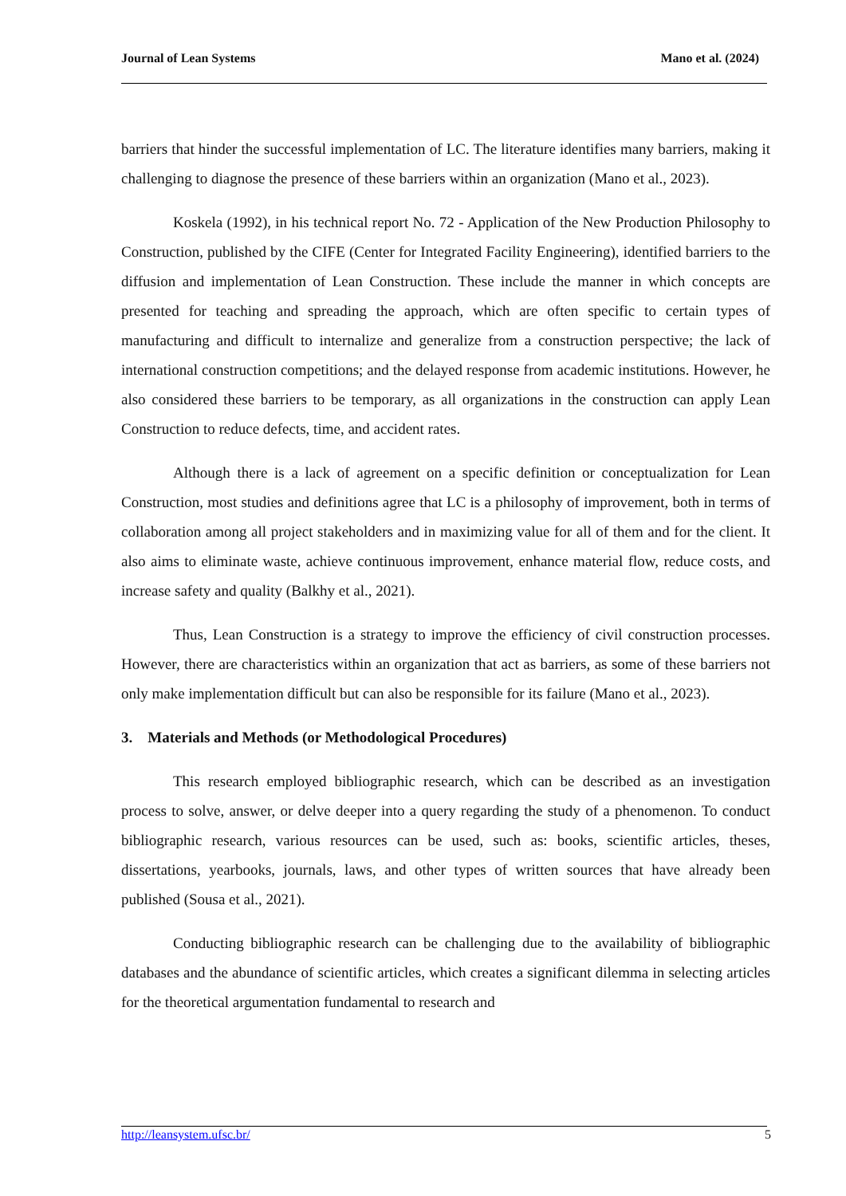Journal of Lean Systems Mano et al. (2024)
barriers that hinder the successful implementation of LC. The literature identifies many barriers, making it challenging to diagnose the presence of these barriers within an organization (Mano et al., 2023).
Koskela (1992), in his technical report No. 72 - Application of the New Production Philosophy to Construction, published by the CIFE (Center for Integrated Facility Engineering), identified barriers to the diffusion and implementation of Lean Construction. These include the manner in which concepts are presented for teaching and spreading the approach, which are often specific to certain types of manufacturing and difficult to internalize and generalize from a construction perspective; the lack of international construction competitions; and the delayed response from academic institutions. However, he also considered these barriers to be temporary, as all organizations in the construction can apply Lean Construction to reduce defects, time, and accident rates.
Although there is a lack of agreement on a specific definition or conceptualization for Lean Construction, most studies and definitions agree that LC is a philosophy of improvement, both in terms of collaboration among all project stakeholders and in maximizing value for all of them and for the client. It also aims to eliminate waste, achieve continuous improvement, enhance material flow, reduce costs, and increase safety and quality (Balkhy et al., 2021).
Thus, Lean Construction is a strategy to improve the efficiency of civil construction processes. However, there are characteristics within an organization that act as barriers, as some of these barriers not only make implementation difficult but can also be responsible for its failure (Mano et al., 2023).
3. Materials and Methods (or Methodological Procedures)
This research employed bibliographic research, which can be described as an investigation process to solve, answer, or delve deeper into a query regarding the study of a phenomenon. To conduct bibliographic research, various resources can be used, such as: books, scientific articles, theses, dissertations, yearbooks, journals, laws, and other types of written sources that have already been published (Sousa et al., 2021).
Conducting bibliographic research can be challenging due to the availability of bibliographic databases and the abundance of scientific articles, which creates a significant dilemma in selecting articles for the theoretical argumentation fundamental to research and
http://leansystem.ufsc.br/ 5